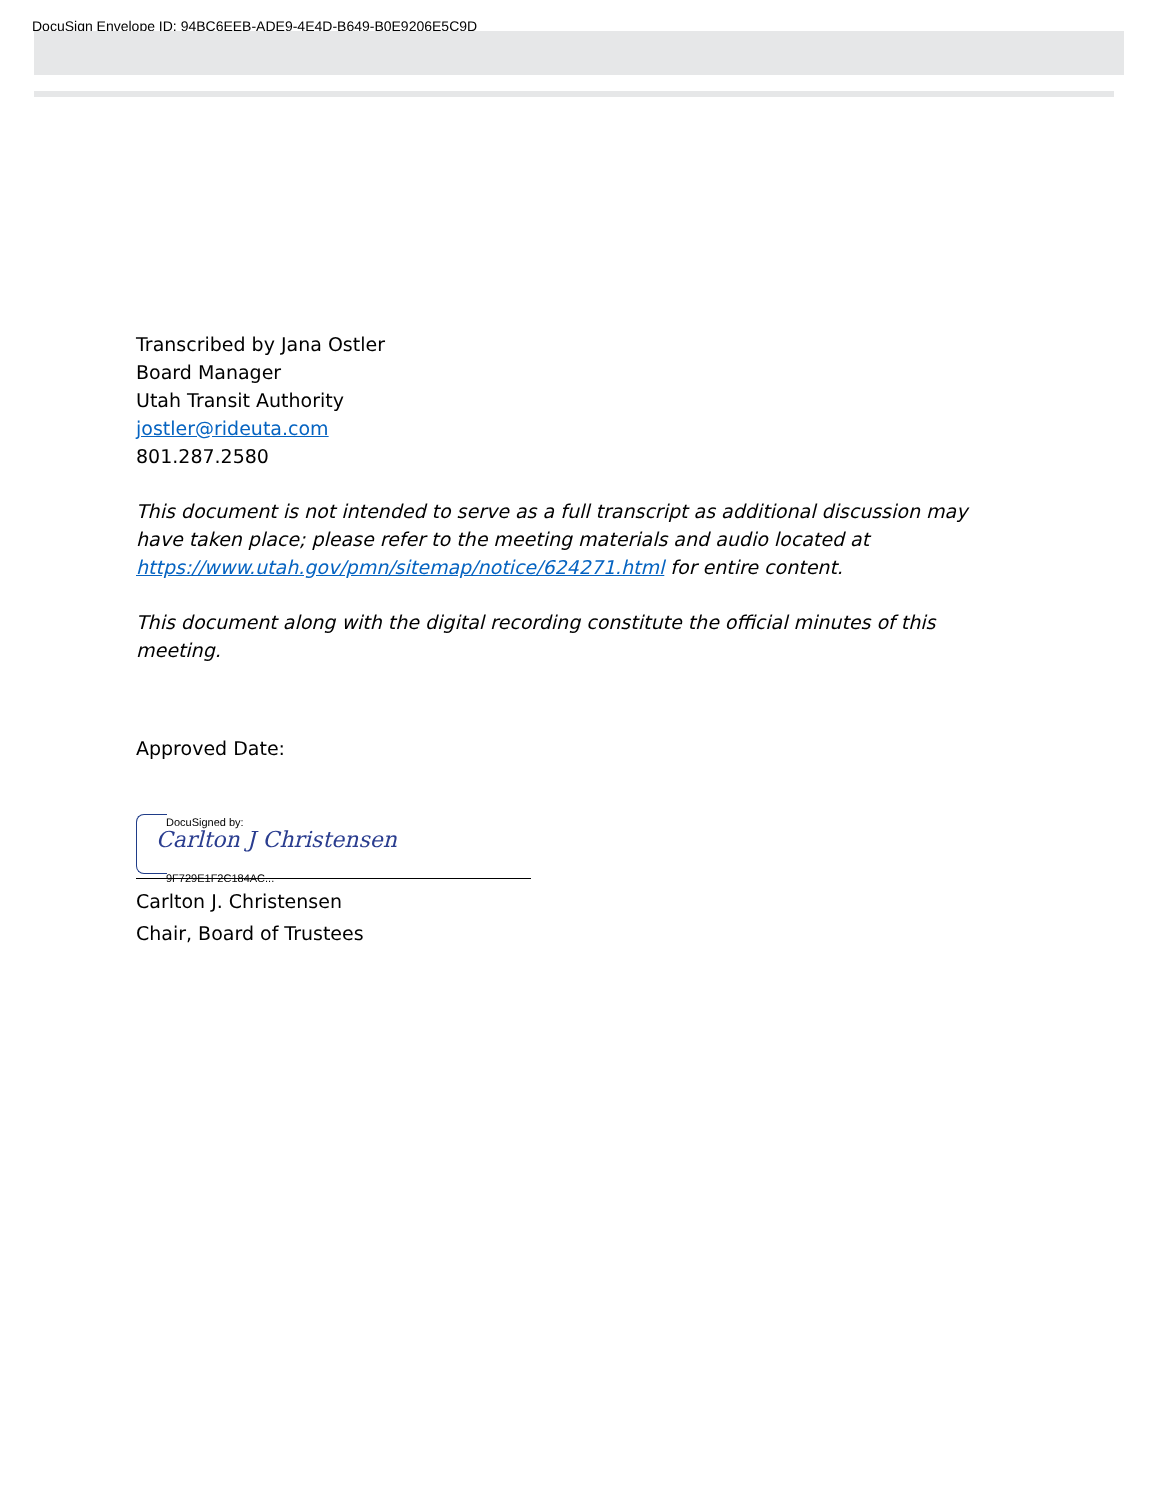DocuSign Envelope ID: 94BC6EEB-ADE9-4E4D-B649-B0E9206E5C9D
Transcribed by Jana Ostler
Board Manager
Utah Transit Authority
jostler@rideuta.com
801.287.2580
This document is not intended to serve as a full transcript as additional discussion may have taken place; please refer to the meeting materials and audio located at https://www.utah.gov/pmn/sitemap/notice/624271.html for entire content.
This document along with the digital recording constitute the official minutes of this meeting.
Approved Date:
DocuSigned by:
Carlton J Christensen
9F729E1F2C184AC...
Carlton J. Christensen
Chair, Board of Trustees